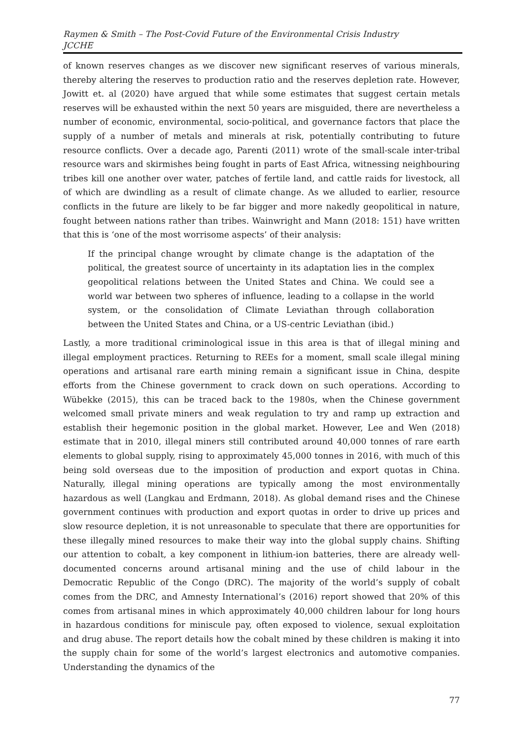Raymen & Smith – The Post-Covid Future of the Environmental Crisis Industry
JCCHE
of known reserves changes as we discover new significant reserves of various minerals, thereby altering the reserves to production ratio and the reserves depletion rate. However, Jowitt et. al (2020) have argued that while some estimates that suggest certain metals reserves will be exhausted within the next 50 years are misguided, there are nevertheless a number of economic, environmental, socio-political, and governance factors that place the supply of a number of metals and minerals at risk, potentially contributing to future resource conflicts. Over a decade ago, Parenti (2011) wrote of the small-scale inter-tribal resource wars and skirmishes being fought in parts of East Africa, witnessing neighbouring tribes kill one another over water, patches of fertile land, and cattle raids for livestock, all of which are dwindling as a result of climate change. As we alluded to earlier, resource conflicts in the future are likely to be far bigger and more nakedly geopolitical in nature, fought between nations rather than tribes. Wainwright and Mann (2018: 151) have written that this is ‘one of the most worrisome aspects’ of their analysis:
If the principal change wrought by climate change is the adaptation of the political, the greatest source of uncertainty in its adaptation lies in the complex geopolitical relations between the United States and China. We could see a world war between two spheres of influence, leading to a collapse in the world system, or the consolidation of Climate Leviathan through collaboration between the United States and China, or a US-centric Leviathan (ibid.)
Lastly, a more traditional criminological issue in this area is that of illegal mining and illegal employment practices. Returning to REEs for a moment, small scale illegal mining operations and artisanal rare earth mining remain a significant issue in China, despite efforts from the Chinese government to crack down on such operations. According to Wübekke (2015), this can be traced back to the 1980s, when the Chinese government welcomed small private miners and weak regulation to try and ramp up extraction and establish their hegemonic position in the global market. However, Lee and Wen (2018) estimate that in 2010, illegal miners still contributed around 40,000 tonnes of rare earth elements to global supply, rising to approximately 45,000 tonnes in 2016, with much of this being sold overseas due to the imposition of production and export quotas in China. Naturally, illegal mining operations are typically among the most environmentally hazardous as well (Langkau and Erdmann, 2018). As global demand rises and the Chinese government continues with production and export quotas in order to drive up prices and slow resource depletion, it is not unreasonable to speculate that there are opportunities for these illegally mined resources to make their way into the global supply chains. Shifting our attention to cobalt, a key component in lithium-ion batteries, there are already well-documented concerns around artisanal mining and the use of child labour in the Democratic Republic of the Congo (DRC). The majority of the world’s supply of cobalt comes from the DRC, and Amnesty International’s (2016) report showed that 20% of this comes from artisanal mines in which approximately 40,000 children labour for long hours in hazardous conditions for miniscule pay, often exposed to violence, sexual exploitation and drug abuse. The report details how the cobalt mined by these children is making it into the supply chain for some of the world’s largest electronics and automotive companies. Understanding the dynamics of the
77